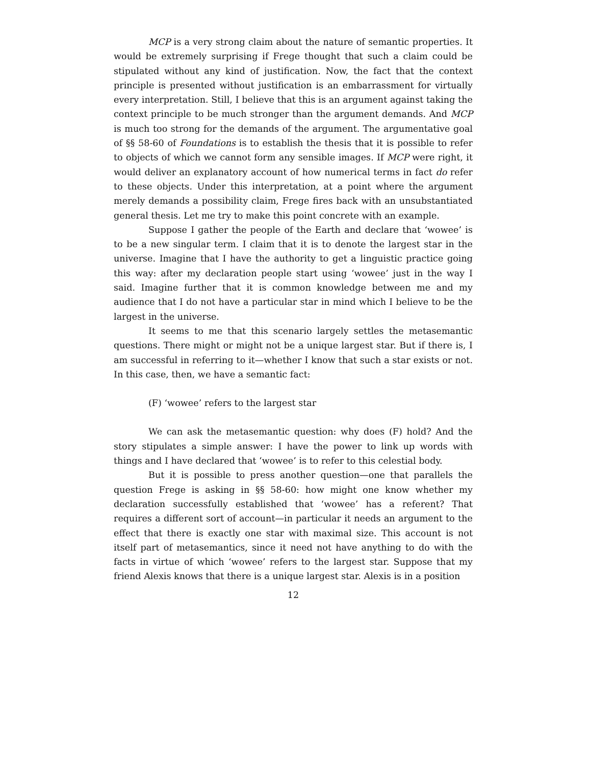MCP is a very strong claim about the nature of semantic properties. It would be extremely surprising if Frege thought that such a claim could be stipulated without any kind of justification. Now, the fact that the context principle is presented without justification is an embarrassment for virtually every interpretation. Still, I believe that this is an argument against taking the context principle to be much stronger than the argument demands. And MCP is much too strong for the demands of the argument. The argumentative goal of §§ 58-60 of Foundations is to establish the thesis that it is possible to refer to objects of which we cannot form any sensible images. If MCP were right, it would deliver an explanatory account of how numerical terms in fact do refer to these objects. Under this interpretation, at a point where the argument merely demands a possibility claim, Frege fires back with an unsubstantiated general thesis. Let me try to make this point concrete with an example.
Suppose I gather the people of the Earth and declare that ‘wowee’ is to be a new singular term. I claim that it is to denote the largest star in the universe. Imagine that I have the authority to get a linguistic practice going this way: after my declaration people start using ‘wowee’ just in the way I said. Imagine further that it is common knowledge between me and my audience that I do not have a particular star in mind which I believe to be the largest in the universe.
It seems to me that this scenario largely settles the metasemantic questions. There might or might not be a unique largest star. But if there is, I am successful in referring to it—whether I know that such a star exists or not. In this case, then, we have a semantic fact:
(F) ‘wowee’ refers to the largest star
We can ask the metasemantic question: why does (F) hold? And the story stipulates a simple answer: I have the power to link up words with things and I have declared that ‘wowee’ is to refer to this celestial body.
But it is possible to press another question—one that parallels the question Frege is asking in §§ 58-60: how might one know whether my declaration successfully established that ‘wowee’ has a referent? That requires a different sort of account—in particular it needs an argument to the effect that there is exactly one star with maximal size. This account is not itself part of metasemantics, since it need not have anything to do with the facts in virtue of which ‘wowee’ refers to the largest star. Suppose that my friend Alexis knows that there is a unique largest star. Alexis is in a position
12